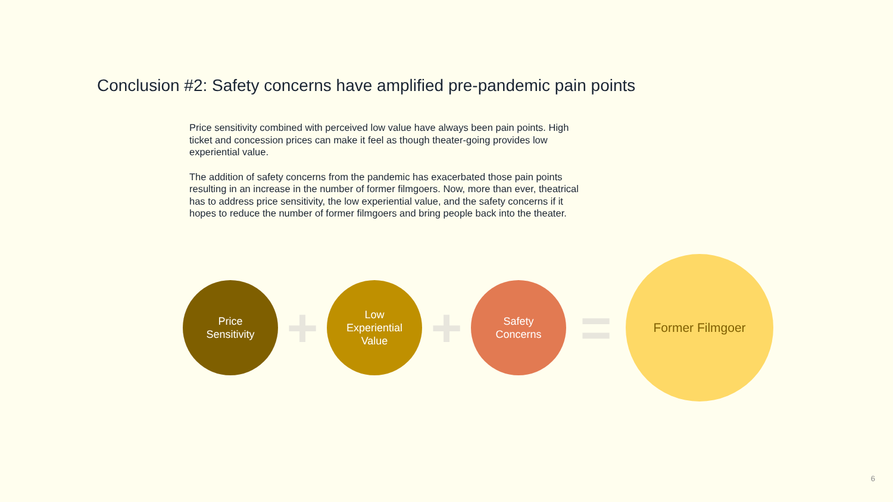Conclusion #2: Safety concerns have amplified pre-pandemic pain points
Price sensitivity combined with perceived low value have always been pain points. High ticket and concession prices can make it feel as though theater-going provides low experiential value.
The addition of safety concerns from the pandemic has exacerbated those pain points resulting in an increase in the number of former filmgoers. Now, more than ever, theatrical has to address price sensitivity, the low experiential value, and the safety concerns if it hopes to reduce the number of former filmgoers and bring people back into the theater.
Price
Sensitivity
+
Low
Experiential
Value
+
Safety
Concerns
=
Former Filmgoer
6